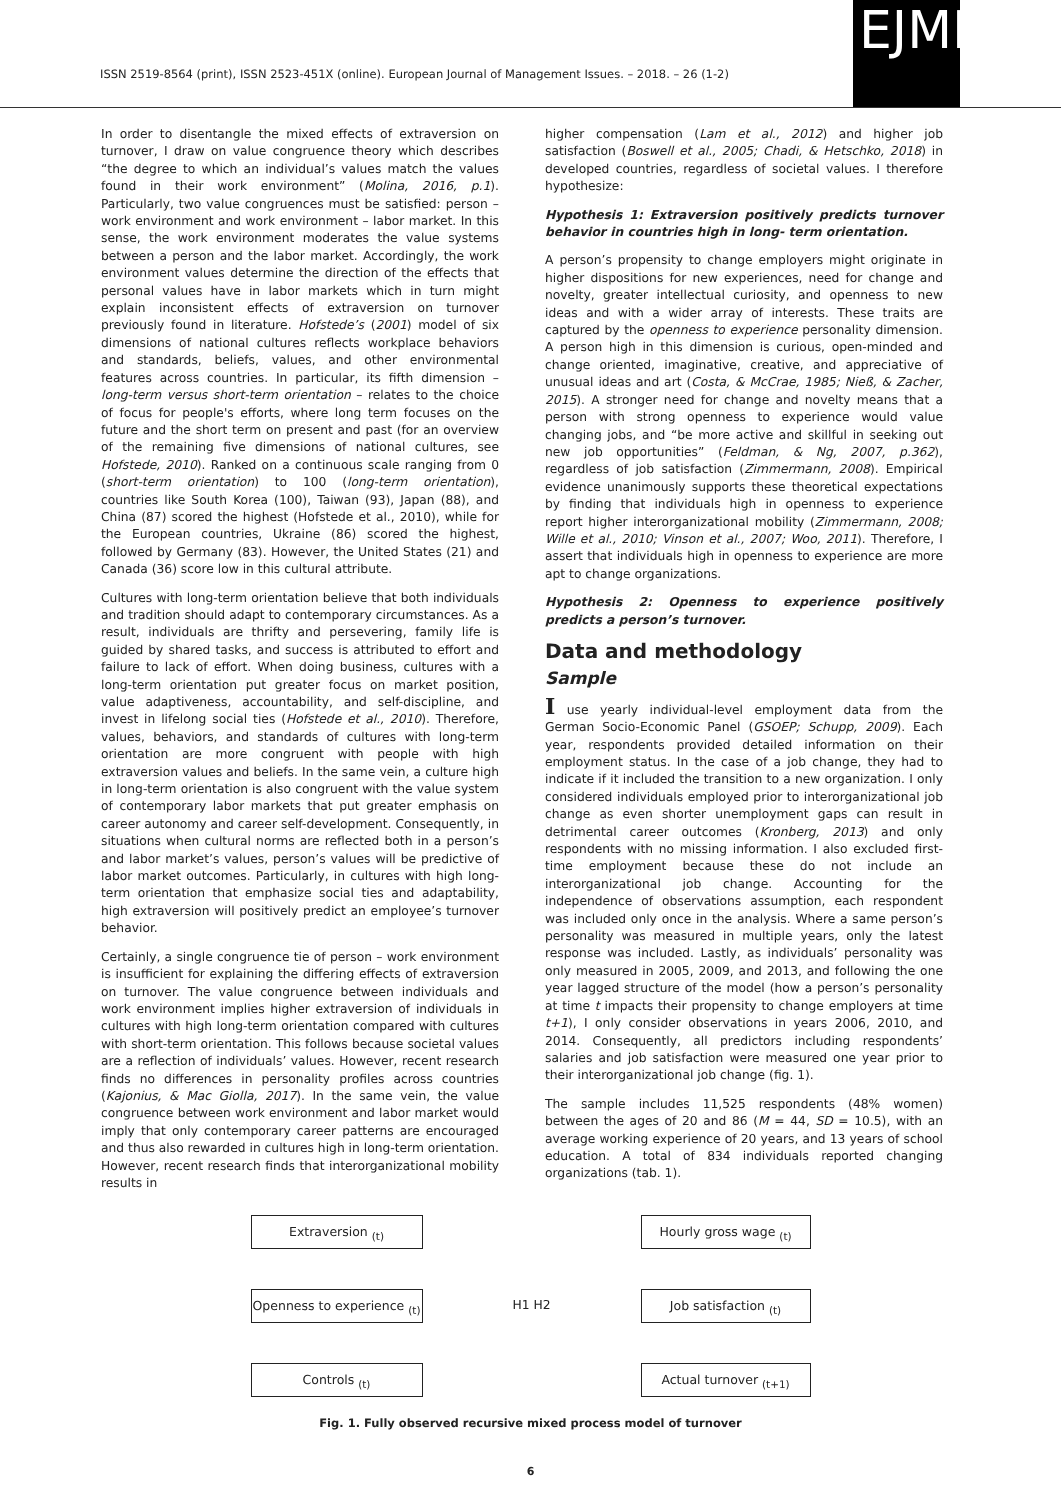ISSN 2519-8564 (print), ISSN 2523-451X (online). European Journal of Management Issues. – 2018. – 26 (1-2)
EJMI
In order to disentangle the mixed effects of extraversion on turnover, I draw on value congruence theory which describes “the degree to which an individual’s values match the values found in their work environment” (Molina, 2016, p.1). Particularly, two value congruences must be satisfied: person – work environment and work environment – labor market. In this sense, the work environment moderates the value systems between a person and the labor market. Accordingly, the work environment values determine the direction of the effects that personal values have in labor markets which in turn might explain inconsistent effects of extraversion on turnover previously found in literature. Hofstede’s (2001) model of six dimensions of national cultures reflects workplace behaviors and standards, beliefs, values, and other environmental features across countries. In particular, its fifth dimension – long-term versus short-term orientation – relates to the choice of focus for people's efforts, where long term focuses on the future and the short term on present and past (for an overview of the remaining five dimensions of national cultures, see Hofstede, 2010). Ranked on a continuous scale ranging from 0 (short-term orientation) to 100 (long-term orientation), countries like South Korea (100), Taiwan (93), Japan (88), and China (87) scored the highest (Hofstede et al., 2010), while for the European countries, Ukraine (86) scored the highest, followed by Germany (83). However, the United States (21) and Canada (36) score low in this cultural attribute.
Cultures with long-term orientation believe that both individuals and tradition should adapt to contemporary circumstances. As a result, individuals are thrifty and persevering, family life is guided by shared tasks, and success is attributed to effort and failure to lack of effort. When doing business, cultures with a long-term orientation put greater focus on market position, value adaptiveness, accountability, and self-discipline, and invest in lifelong social ties (Hofstede et al., 2010). Therefore, values, behaviors, and standards of cultures with long-term orientation are more congruent with people with high extraversion values and beliefs. In the same vein, a culture high in long-term orientation is also congruent with the value system of contemporary labor markets that put greater emphasis on career autonomy and career self-development. Consequently, in situations when cultural norms are reflected both in a person’s and labor market’s values, person’s values will be predictive of labor market outcomes. Particularly, in cultures with high long-term orientation that emphasize social ties and adaptability, high extraversion will positively predict an employee’s turnover behavior.
Certainly, a single congruence tie of person – work environment is insufficient for explaining the differing effects of extraversion on turnover. The value congruence between individuals and work environment implies higher extraversion of individuals in cultures with high long-term orientation compared with cultures with short-term orientation. This follows because societal values are a reflection of individuals’ values. However, recent research finds no differences in personality profiles across countries (Kajonius, & Mac Giolla, 2017). In the same vein, the value congruence between work environment and labor market would imply that only contemporary career patterns are encouraged and thus also rewarded in cultures high in long-term orientation. However, recent research finds that interorganizational mobility results in
higher compensation (Lam et al., 2012) and higher job satisfaction (Boswell et al., 2005; Chadi, & Hetschko, 2018) in developed countries, regardless of societal values. I therefore hypothesize:
Hypothesis 1: Extraversion positively predicts turnover behavior in countries high in long- term orientation.
A person’s propensity to change employers might originate in higher dispositions for new experiences, need for change and novelty, greater intellectual curiosity, and openness to new ideas and with a wider array of interests. These traits are captured by the openness to experience personality dimension. A person high in this dimension is curious, open-minded and change oriented, imaginative, creative, and appreciative of unusual ideas and art (Costa, & McCrae, 1985; Nieß, & Zacher, 2015). A stronger need for change and novelty means that a person with strong openness to experience would value changing jobs, and “be more active and skillful in seeking out new job opportunities” (Feldman, & Ng, 2007, p.362), regardless of job satisfaction (Zimmermann, 2008). Empirical evidence unanimously supports these theoretical expectations by finding that individuals high in openness to experience report higher interorganizational mobility (Zimmermann, 2008; Wille et al., 2010; Vinson et al., 2007; Woo, 2011). Therefore, I assert that individuals high in openness to experience are more apt to change organizations.
Hypothesis 2: Openness to experience positively predicts a person’s turnover.
Data and methodology
Sample
I use yearly individual-level employment data from the German Socio-Economic Panel (GSOEP; Schupp, 2009). Each year, respondents provided detailed information on their employment status. In the case of a job change, they had to indicate if it included the transition to a new organization. I only considered individuals employed prior to interorganizational job change as even shorter unemployment gaps can result in detrimental career outcomes (Kronberg, 2013) and only respondents with no missing information. I also excluded first-time employment because these do not include an interorganizational job change. Accounting for the independence of observations assumption, each respondent was included only once in the analysis. Where a same person’s personality was measured in multiple years, only the latest response was included. Lastly, as individuals’ personality was only measured in 2005, 2009, and 2013, and following the one year lagged structure of the model (how a person’s personality at time t impacts their propensity to change employers at time t+1), I only consider observations in years 2006, 2010, and 2014. Consequently, all predictors including respondents’ salaries and job satisfaction were measured one year prior to their interorganizational job change (fig. 1).
The sample includes 11,525 respondents (48% women) between the ages of 20 and 86 (M = 44, SD = 10.5), with an average working experience of 20 years, and 13 years of school education. A total of 834 individuals reported changing organizations (tab. 1).
Extraversion <sub>(t)</sub>
Hourly gross wage <sub>(t)</sub>
Openness to experience <sub>(t)</sub>
H1 H2
Job satisfaction <sub>(t)</sub>
Controls <sub>(t)</sub>
Actual turnover <sub>(t+1)</sub>
Fig. 1. Fully observed recursive mixed process model of turnover
6